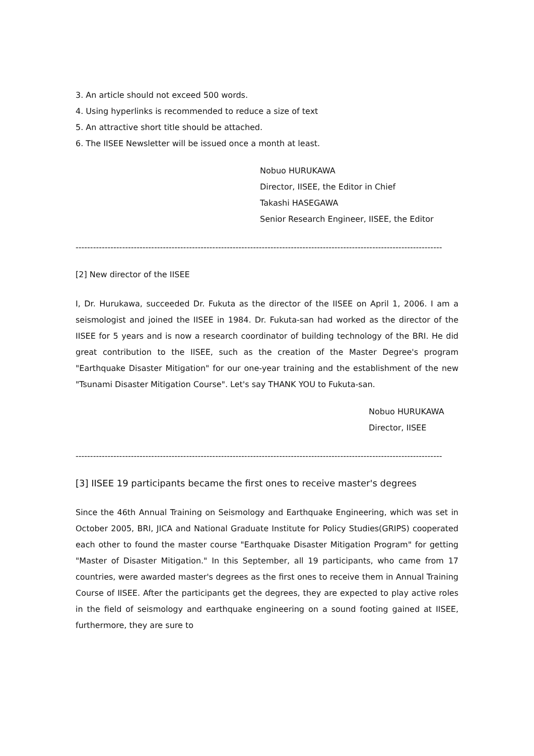3. An article should not exceed 500 words.
4. Using hyperlinks is recommended to reduce a size of text
5. An attractive short title should be attached.
6. The IISEE Newsletter will be issued once a month at least.
Nobuo HURUKAWA
Director, IISEE, the Editor in Chief
Takashi HASEGAWA
Senior Research Engineer, IISEE, the Editor
------------------------------------------------------------------------------------------------------------------------------
[2] New director of the IISEE
I, Dr. Hurukawa, succeeded Dr. Fukuta as the director of the IISEE on April 1, 2006. I am a seismologist and joined the IISEE in 1984. Dr. Fukuta-san had worked as the director of the IISEE for 5 years and is now a research coordinator of building technology of the BRI. He did great contribution to the IISEE, such as the creation of the Master Degree's program "Earthquake Disaster Mitigation" for our one-year training and the establishment of the new "Tsunami Disaster Mitigation Course". Let's say THANK YOU to Fukuta-san.
Nobuo HURUKAWA
Director, IISEE
------------------------------------------------------------------------------------------------------------------------------
[3] IISEE 19 participants became the first ones to receive master's degrees
Since the 46th Annual Training on Seismology and Earthquake Engineering, which was set in October 2005, BRI, JICA and National Graduate Institute for Policy Studies(GRIPS) cooperated each other to found the master course "Earthquake Disaster Mitigation Program" for getting "Master of Disaster Mitigation." In this September, all 19 participants, who came from 17 countries, were awarded master's degrees as the first ones to receive them in Annual Training Course of IISEE. After the participants get the degrees, they are expected to play active roles in the field of seismology and earthquake engineering on a sound footing gained at IISEE, furthermore, they are sure to